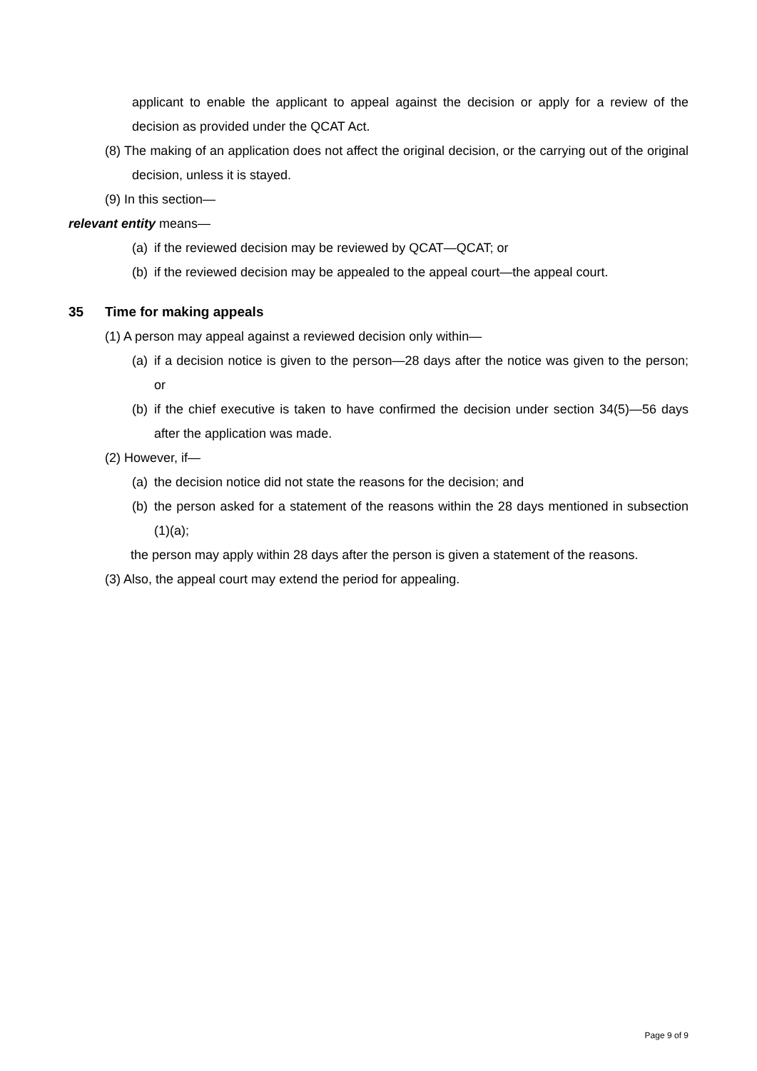applicant to enable the applicant to appeal against the decision or apply for a review of the decision as provided under the QCAT Act.
(8) The making of an application does not affect the original decision, or the carrying out of the original decision, unless it is stayed.
(9) In this section—
relevant entity means—
(a) if the reviewed decision may be reviewed by QCAT—QCAT; or
(b) if the reviewed decision may be appealed to the appeal court—the appeal court.
35 Time for making appeals
(1) A person may appeal against a reviewed decision only within—
(a) if a decision notice is given to the person—28 days after the notice was given to the person; or
(b) if the chief executive is taken to have confirmed the decision under section 34(5)—56 days after the application was made.
(2) However, if—
(a) the decision notice did not state the reasons for the decision; and
(b) the person asked for a statement of the reasons within the 28 days mentioned in subsection (1)(a);
the person may apply within 28 days after the person is given a statement of the reasons.
(3) Also, the appeal court may extend the period for appealing.
Page 9 of 9